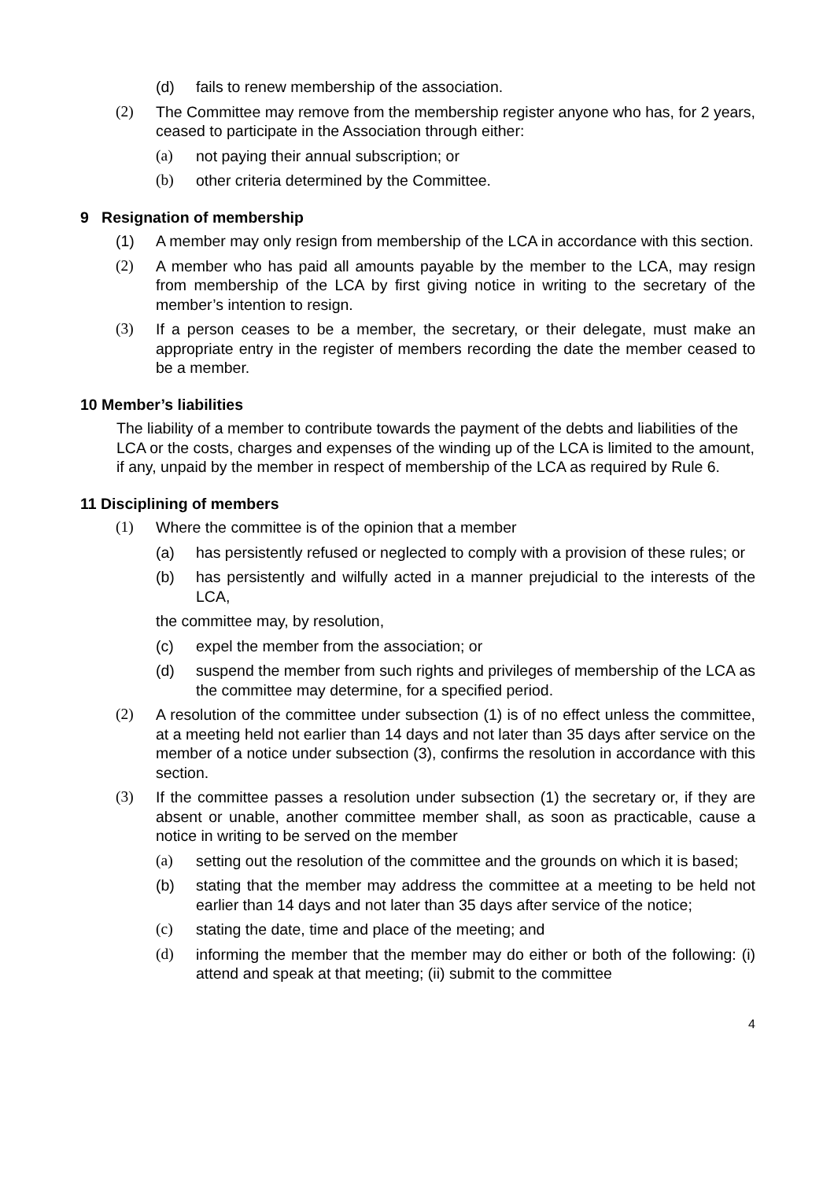(d) fails to renew membership of the association.
(2) The Committee may remove from the membership register anyone who has, for 2 years, ceased to participate in the Association through either:
(a) not paying their annual subscription; or
(b) other criteria determined by the Committee.
9 Resignation of membership
(1) A member may only resign from membership of the LCA in accordance with this section.
(2) A member who has paid all amounts payable by the member to the LCA, may resign from membership of the LCA by first giving notice in writing to the secretary of the member’s intention to resign.
(3) If a person ceases to be a member, the secretary, or their delegate, must make an appropriate entry in the register of members recording the date the member ceased to be a member.
10 Member’s liabilities
The liability of a member to contribute towards the payment of the debts and liabilities of the LCA or the costs, charges and expenses of the winding up of the LCA is limited to the amount, if any, unpaid by the member in respect of membership of the LCA as required by Rule 6.
11 Disciplining of members
(1) Where the committee is of the opinion that a member
(a) has persistently refused or neglected to comply with a provision of these rules; or
(b) has persistently and wilfully acted in a manner prejudicial to the interests of the LCA,
the committee may, by resolution,
(c) expel the member from the association; or
(d) suspend the member from such rights and privileges of membership of the LCA as the committee may determine, for a specified period.
(2) A resolution of the committee under subsection (1) is of no effect unless the committee, at a meeting held not earlier than 14 days and not later than 35 days after service on the member of a notice under subsection (3), confirms the resolution in accordance with this section.
(3) If the committee passes a resolution under subsection (1) the secretary or, if they are absent or unable, another committee member shall, as soon as practicable, cause a notice in writing to be served on the member
(a) setting out the resolution of the committee and the grounds on which it is based;
(b) stating that the member may address the committee at a meeting to be held not earlier than 14 days and not later than 35 days after service of the notice;
(c) stating the date, time and place of the meeting; and
(d) informing the member that the member may do either or both of the following: (i) attend and speak at that meeting; (ii) submit to the committee
4